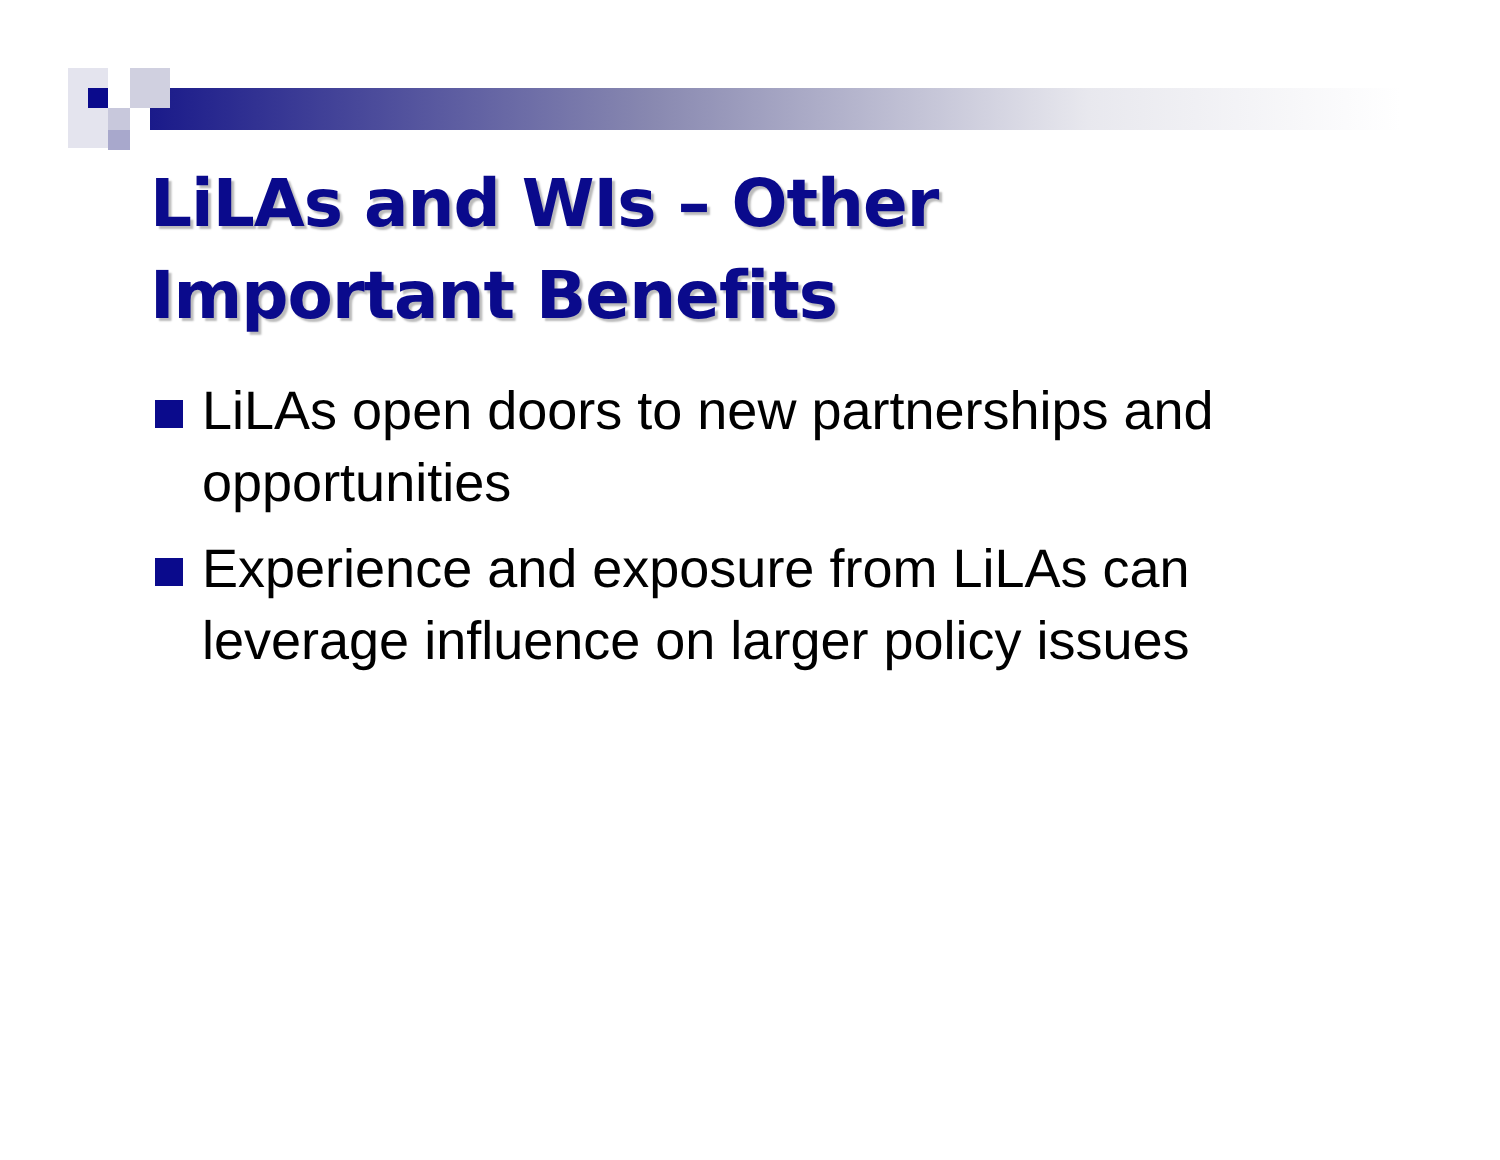LiLAs and WIs – Other
Important Benefits
LiLAs open doors to new partnerships and opportunities
Experience and exposure from LiLAs can leverage influence on larger policy issues